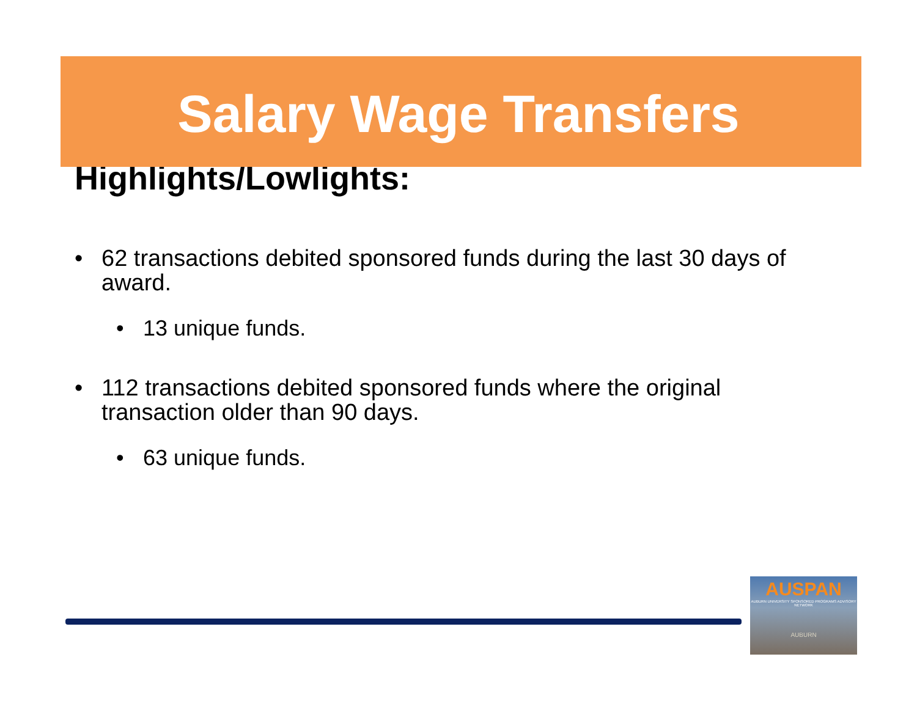Salary Wage Transfers
Highlights/Lowlights:
• 62 transactions debited sponsored funds during the last 30 days of award.
• 13 unique funds.
• 112 transactions debited sponsored funds where the original transaction older than 90 days.
• 63 unique funds.
AUSPAN
AUBURN UNIVERSITY SPONSORED PROGRAMS ADVISORY NETWORK
AUBURN